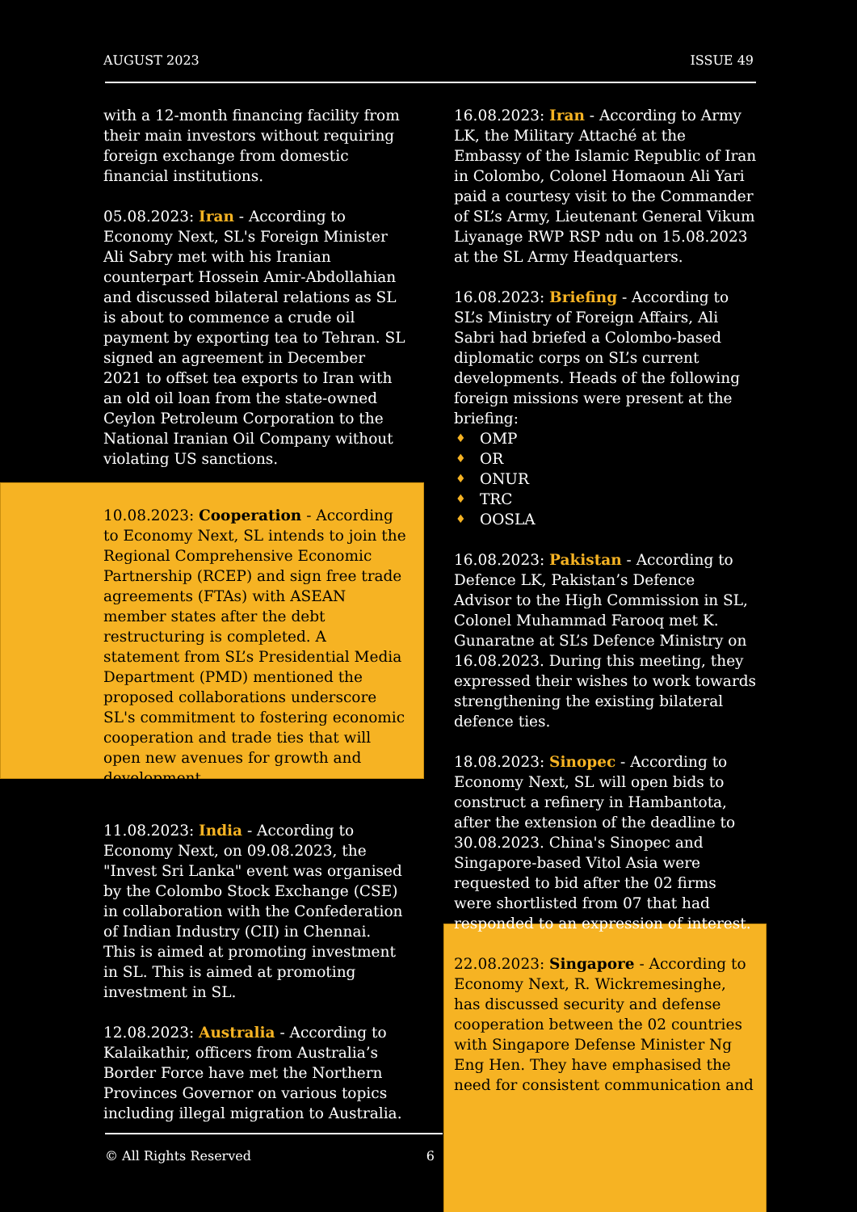AUGUST 2023 ISSUE 49
with a 12-month financing facility from their main investors without requiring foreign exchange from domestic financial institutions.
05.08.2023: Iran - According to Economy Next, SL's Foreign Minister Ali Sabry met with his Iranian counterpart Hossein Amir-Abdollahian and discussed bilateral relations as SL is about to commence a crude oil payment by exporting tea to Tehran. SL signed an agreement in December 2021 to offset tea exports to Iran with an old oil loan from the state-owned Ceylon Petroleum Corporation to the National Iranian Oil Company without violating US sanctions.
10.08.2023: Cooperation - According to Economy Next, SL intends to join the Regional Comprehensive Economic Partnership (RCEP) and sign free trade agreements (FTAs) with ASEAN member states after the debt restructuring is completed. A statement from SL’s Presidential Media Department (PMD) mentioned the proposed collaborations underscore SL's commitment to fostering economic cooperation and trade ties that will open new avenues for growth and development.
11.08.2023: India - According to Economy Next, on 09.08.2023, the "Invest Sri Lanka" event was organised by the Colombo Stock Exchange (CSE) in collaboration with the Confederation of Indian Industry (CII) in Chennai. This is aimed at promoting investment in SL. This is aimed at promoting investment in SL.
12.08.2023: Australia - According to Kalaikathir, officers from Australia’s Border Force have met the Northern Provinces Governor on various topics including illegal migration to Australia.
16.08.2023: Iran - According to Army LK, the Military Attaché at the Embassy of the Islamic Republic of Iran in Colombo, Colonel Homaoun Ali Yari paid a courtesy visit to the Commander of SL’s Army, Lieutenant General Vikum Liyanage RWP RSP ndu on 15.08.2023 at the SL Army Headquarters.
16.08.2023: Briefing - According to SL’s Ministry of Foreign Affairs, Ali Sabri had briefed a Colombo-based diplomatic corps on SL’s current developments. Heads of the following foreign missions were present at the briefing:
♦ OMP
♦ OR
♦ ONUR
♦ TRC
♦ OOSLA
16.08.2023: Pakistan - According to Defence LK, Pakistan’s Defence Advisor to the High Commission in SL, Colonel Muhammad Farooq met K. Gunaratne at SL’s Defence Ministry on 16.08.2023. During this meeting, they expressed their wishes to work towards strengthening the existing bilateral defence ties.
18.08.2023: Sinopec - According to Economy Next, SL will open bids to construct a refinery in Hambantota, after the extension of the deadline to 30.08.2023. China's Sinopec and Singapore-based Vitol Asia were requested to bid after the 02 firms were shortlisted from 07 that had responded to an expression of interest.
22.08.2023: Singapore - According to Economy Next, R. Wickremesinghe, has discussed security and defense cooperation between the 02 countries with Singapore Defense Minister Ng Eng Hen. They have emphasised the need for consistent communication and
© All Rights Reserved 6